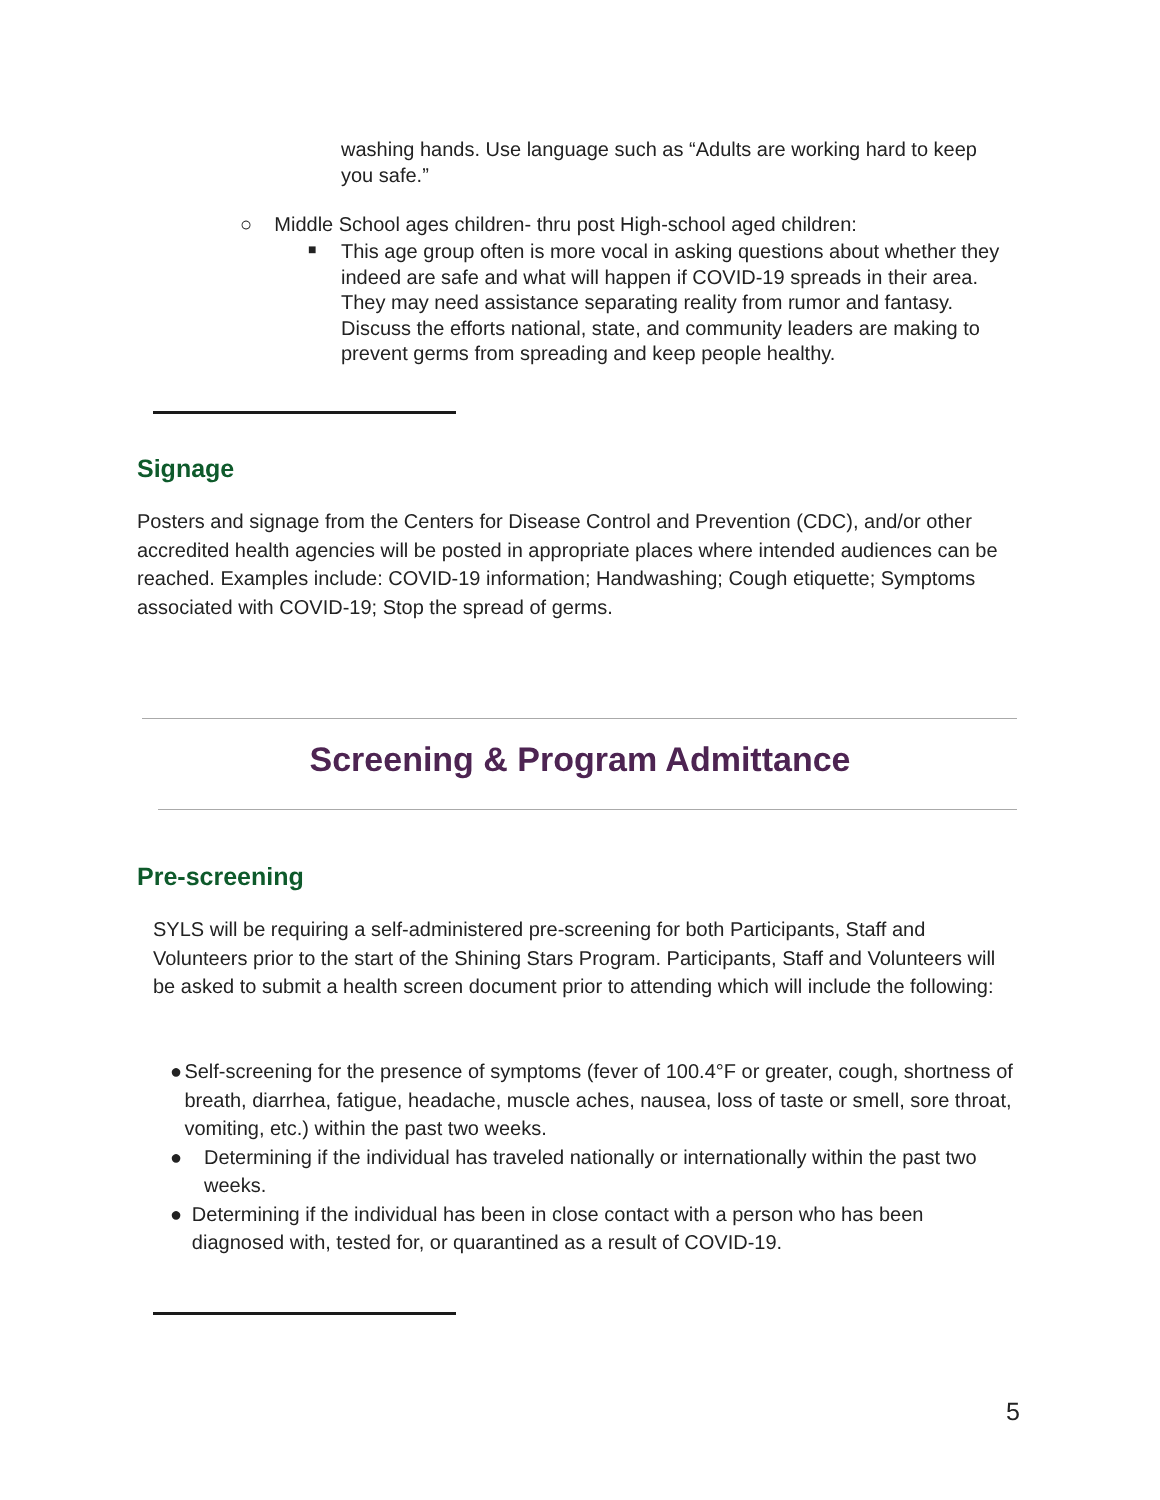washing hands. Use language such as “Adults are working hard to keep you safe.”
○ Middle School ages children- thru post High-school aged children:
■
This age group often is more vocal in asking questions about whether they indeed are safe and what will happen if COVID-19 spreads in their area. They may need assistance separating reality from rumor and fantasy. Discuss the efforts national, state, and community leaders are making to prevent germs from spreading and keep people healthy.
Signage
Posters and signage from the Centers for Disease Control and Prevention (CDC), and/or other accredited health agencies will be posted in appropriate places where intended audiences can be reached. Examples include: COVID-19 information; Handwashing; Cough etiquette; Symptoms associated with COVID-19; Stop the spread of germs.
Screening & Program Admittance
Pre-screening
SYLS will be requiring a self-administered pre-screening for both Participants, Staff and Volunteers prior to the start of the Shining Stars Program. Participants, Staff and Volunteers will be asked to submit a health screen document prior to attending which will include the following:
● Self-screening for the presence of symptoms (fever of 100.4°F or greater, cough, shortness of breath, diarrhea, fatigue, headache, muscle aches, nausea, loss of taste or smell, sore throat, vomiting, etc.) within the past two weeks.
● Determining if the individual has traveled nationally or internationally within the past two weeks.
● Determining if the individual has been in close contact with a person who has been diagnosed with, tested for, or quarantined as a result of COVID-19.
5